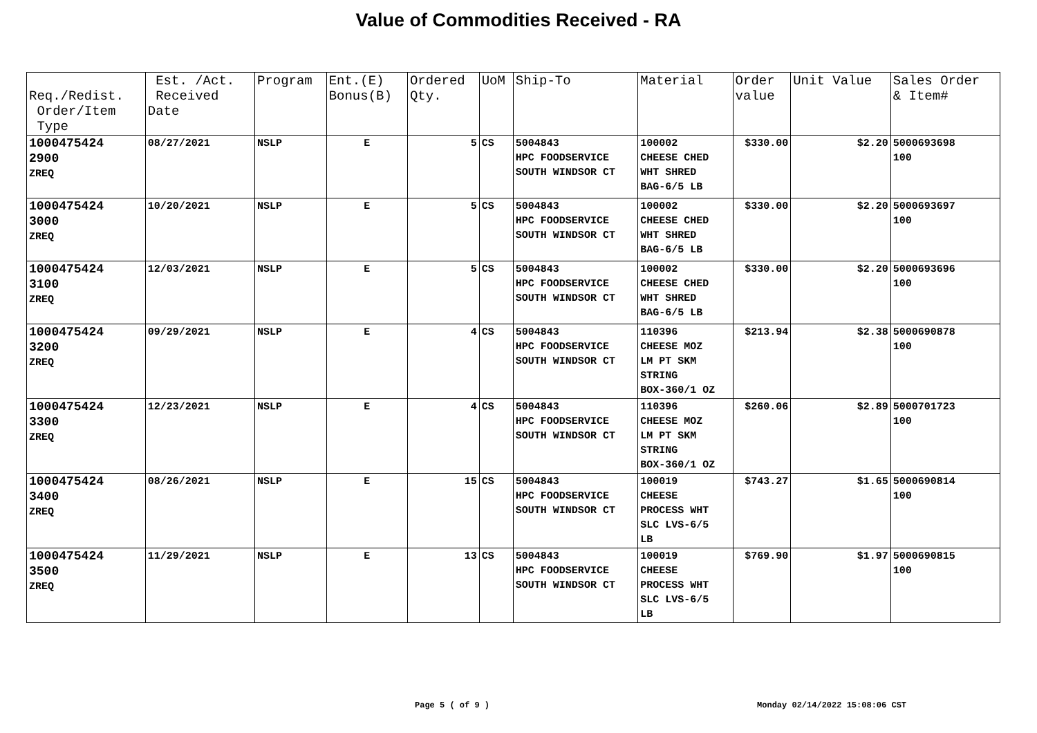Value of Commodities Received - RA
| Req./Redist. Order/Item Type | Est. /Act. Received Date | Program | Ent.(E) Bonus(B) | Ordered Qty. | UoM | Ship-To | Material | Order value | Unit Value | Sales Order & Item# |
| --- | --- | --- | --- | --- | --- | --- | --- | --- | --- | --- |
| 1000475424 2900 ZREQ | 08/27/2021 | NSLP | E | 5 | CS | 5004843 HPC FOODSERVICE SOUTH WINDSOR CT | 100002 CHEESE CHED WHT SHRED BAG-6/5 LB | $330.00 | $2.20 | 5000693698 100 |
| 1000475424 3000 ZREQ | 10/20/2021 | NSLP | E | 5 | CS | 5004843 HPC FOODSERVICE SOUTH WINDSOR CT | 100002 CHEESE CHED WHT SHRED BAG-6/5 LB | $330.00 | $2.20 | 5000693697 100 |
| 1000475424 3100 ZREQ | 12/03/2021 | NSLP | E | 5 | CS | 5004843 HPC FOODSERVICE SOUTH WINDSOR CT | 100002 CHEESE CHED WHT SHRED BAG-6/5 LB | $330.00 | $2.20 | 5000693696 100 |
| 1000475424 3200 ZREQ | 09/29/2021 | NSLP | E | 4 | CS | 5004843 HPC FOODSERVICE SOUTH WINDSOR CT | 110396 CHEESE MOZ LM PT SKM STRING BOX-360/1 OZ | $213.94 | $2.38 | 5000690878 100 |
| 1000475424 3300 ZREQ | 12/23/2021 | NSLP | E | 4 | CS | 5004843 HPC FOODSERVICE SOUTH WINDSOR CT | 110396 CHEESE MOZ LM PT SKM STRING BOX-360/1 OZ | $260.06 | $2.89 | 5000701723 100 |
| 1000475424 3400 ZREQ | 08/26/2021 | NSLP | E | 15 | CS | 5004843 HPC FOODSERVICE SOUTH WINDSOR CT | 100019 CHEESE PROCESS WHT SLC LVS-6/5 LB | $743.27 | $1.65 | 5000690814 100 |
| 1000475424 3500 ZREQ | 11/29/2021 | NSLP | E | 13 | CS | 5004843 HPC FOODSERVICE SOUTH WINDSOR CT | 100019 CHEESE PROCESS WHT SLC LVS-6/5 LB | $769.90 | $1.97 | 5000690815 100 |
Page 5 ( of 9 ) Monday 02/14/2022 15:08:06 CST